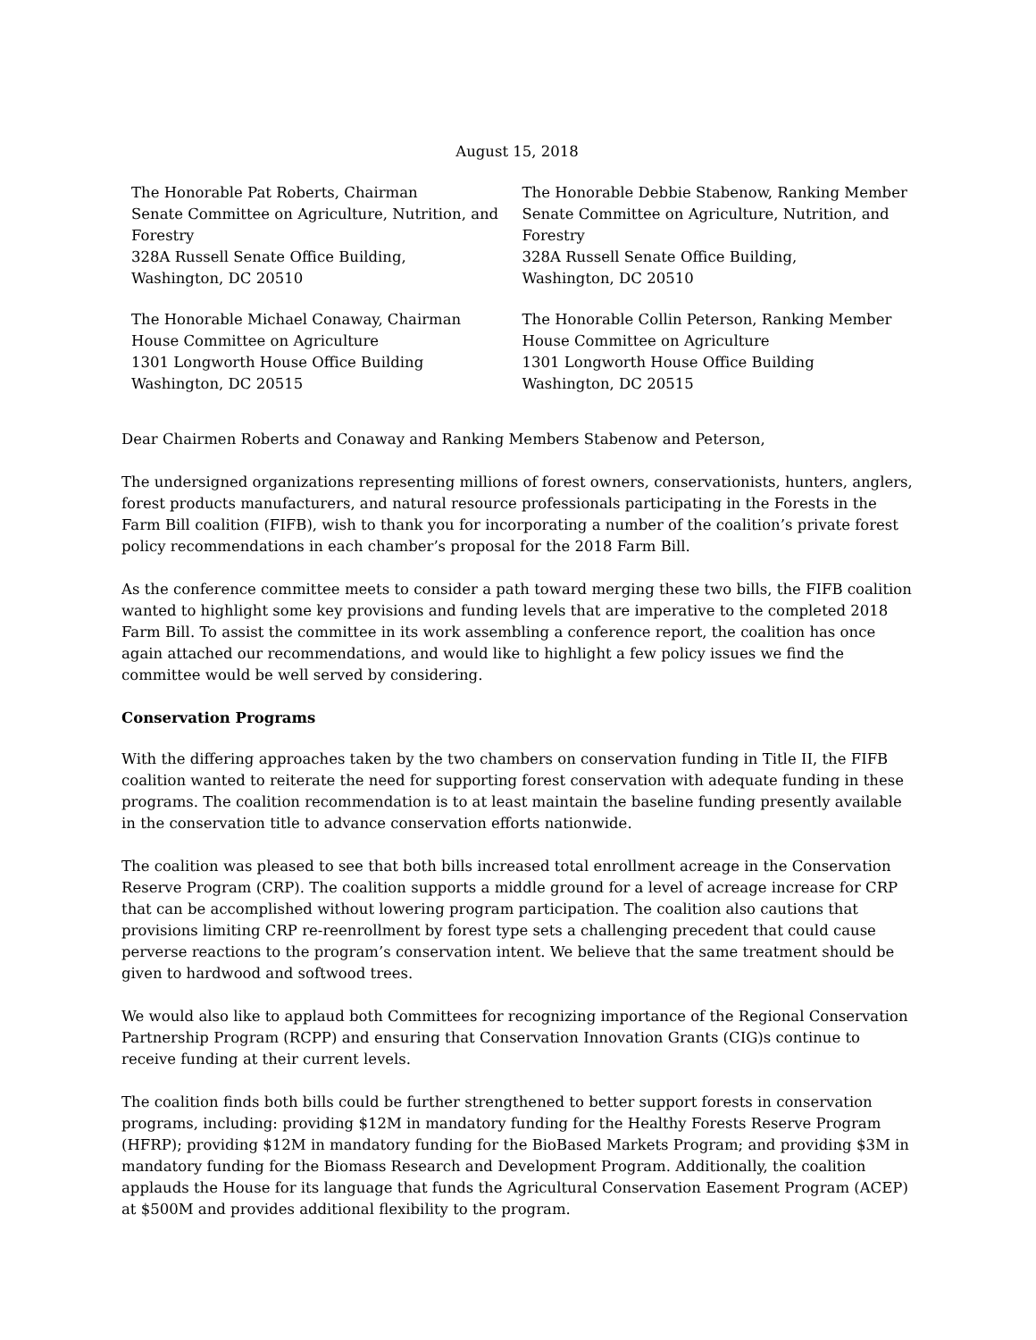August 15, 2018
The Honorable Pat Roberts, Chairman
Senate Committee on Agriculture, Nutrition, and Forestry
328A Russell Senate Office Building,
Washington, DC 20510
The Honorable Debbie Stabenow, Ranking Member
Senate Committee on Agriculture, Nutrition, and Forestry
328A Russell Senate Office Building,
Washington, DC 20510
The Honorable Michael Conaway, Chairman
House Committee on Agriculture
1301 Longworth House Office Building
Washington, DC 20515
The Honorable Collin Peterson, Ranking Member
House Committee on Agriculture
1301 Longworth House Office Building
Washington, DC 20515
Dear Chairmen Roberts and Conaway and Ranking Members Stabenow and Peterson,
The undersigned organizations representing millions of forest owners, conservationists, hunters, anglers, forest products manufacturers, and natural resource professionals participating in the Forests in the Farm Bill coalition (FIFB), wish to thank you for incorporating a number of the coalition’s private forest policy recommendations in each chamber’s proposal for the 2018 Farm Bill.
As the conference committee meets to consider a path toward merging these two bills, the FIFB coalition wanted to highlight some key provisions and funding levels that are imperative to the completed 2018 Farm Bill. To assist the committee in its work assembling a conference report, the coalition has once again attached our recommendations, and would like to highlight a few policy issues we find the committee would be well served by considering.
Conservation Programs
With the differing approaches taken by the two chambers on conservation funding in Title II, the FIFB coalition wanted to reiterate the need for supporting forest conservation with adequate funding in these programs. The coalition recommendation is to at least maintain the baseline funding presently available in the conservation title to advance conservation efforts nationwide.
The coalition was pleased to see that both bills increased total enrollment acreage in the Conservation Reserve Program (CRP). The coalition supports a middle ground for a level of acreage increase for CRP that can be accomplished without lowering program participation. The coalition also cautions that provisions limiting CRP re-reenrollment by forest type sets a challenging precedent that could cause perverse reactions to the program’s conservation intent. We believe that the same treatment should be given to hardwood and softwood trees.
We would also like to applaud both Committees for recognizing importance of the Regional Conservation Partnership Program (RCPP) and ensuring that Conservation Innovation Grants (CIG)s continue to receive funding at their current levels.
The coalition finds both bills could be further strengthened to better support forests in conservation programs, including: providing $12M in mandatory funding for the Healthy Forests Reserve Program (HFRP); providing $12M in mandatory funding for the BioBased Markets Program; and providing $3M in mandatory funding for the Biomass Research and Development Program. Additionally, the coalition applauds the House for its language that funds the Agricultural Conservation Easement Program (ACEP) at $500M and provides additional flexibility to the program.